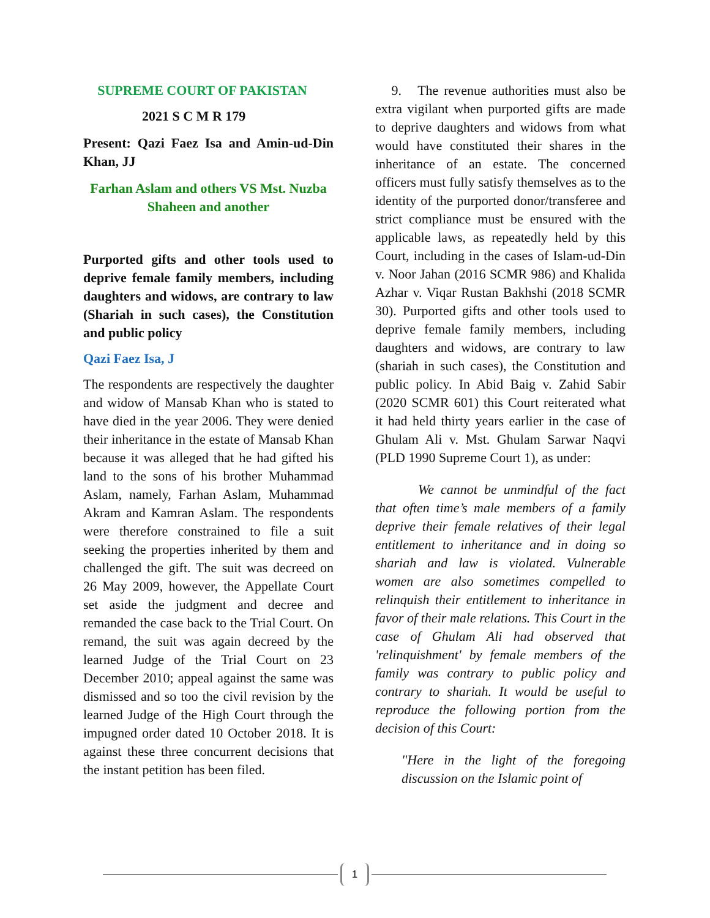SUPREME COURT OF PAKISTAN
2021 S C M R 179
Present: Qazi Faez Isa and Amin-ud-Din Khan, JJ
Farhan Aslam and others VS Mst. Nuzba Shaheen and another
Purported gifts and other tools used to deprive female family members, including daughters and widows, are contrary to law (Shariah in such cases), the Constitution and public policy
Qazi Faez Isa, J
The respondents are respectively the daughter and widow of Mansab Khan who is stated to have died in the year 2006. They were denied their inheritance in the estate of Mansab Khan because it was alleged that he had gifted his land to the sons of his brother Muhammad Aslam, namely, Farhan Aslam, Muhammad Akram and Kamran Aslam. The respondents were therefore constrained to file a suit seeking the properties inherited by them and challenged the gift. The suit was decreed on 26 May 2009, however, the Appellate Court set aside the judgment and decree and remanded the case back to the Trial Court. On remand, the suit was again decreed by the learned Judge of the Trial Court on 23 December 2010; appeal against the same was dismissed and so too the civil revision by the learned Judge of the High Court through the impugned order dated 10 October 2018. It is against these three concurrent decisions that the instant petition has been filed.
9. The revenue authorities must also be extra vigilant when purported gifts are made to deprive daughters and widows from what would have constituted their shares in the inheritance of an estate. The concerned officers must fully satisfy themselves as to the identity of the purported donor/transferee and strict compliance must be ensured with the applicable laws, as repeatedly held by this Court, including in the cases of Islam-ud-Din v. Noor Jahan (2016 SCMR 986) and Khalida Azhar v. Viqar Rustan Bakhshi (2018 SCMR 30). Purported gifts and other tools used to deprive female family members, including daughters and widows, are contrary to law (shariah in such cases), the Constitution and public policy. In Abid Baig v. Zahid Sabir (2020 SCMR 601) this Court reiterated what it had held thirty years earlier in the case of Ghulam Ali v. Mst. Ghulam Sarwar Naqvi (PLD 1990 Supreme Court 1), as under:
We cannot be unmindful of the fact that often time’s male members of a family deprive their female relatives of their legal entitlement to inheritance and in doing so shariah and law is violated. Vulnerable women are also sometimes compelled to relinquish their entitlement to inheritance in favor of their male relations. This Court in the case of Ghulam Ali had observed that 'relinquishment' by female members of the family was contrary to public policy and contrary to shariah. It would be useful to reproduce the following portion from the decision of this Court:
"Here in the light of the foregoing discussion on the Islamic point of
1